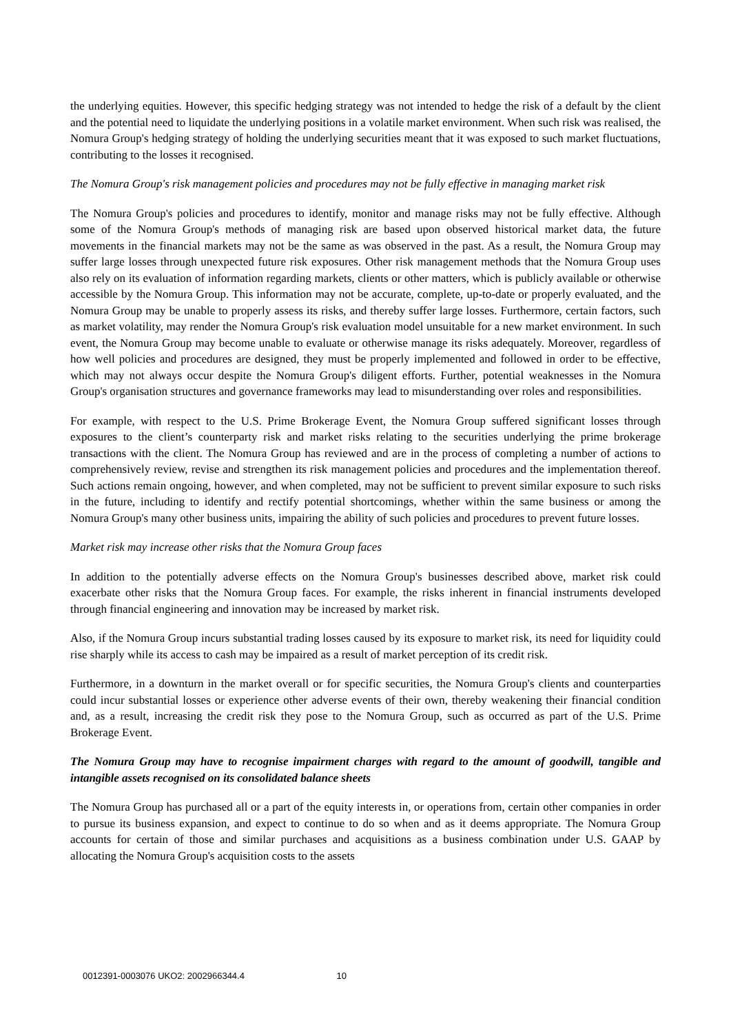the underlying equities. However, this specific hedging strategy was not intended to hedge the risk of a default by the client and the potential need to liquidate the underlying positions in a volatile market environment. When such risk was realised, the Nomura Group's hedging strategy of holding the underlying securities meant that it was exposed to such market fluctuations, contributing to the losses it recognised.
The Nomura Group's risk management policies and procedures may not be fully effective in managing market risk
The Nomura Group's policies and procedures to identify, monitor and manage risks may not be fully effective. Although some of the Nomura Group's methods of managing risk are based upon observed historical market data, the future movements in the financial markets may not be the same as was observed in the past. As a result, the Nomura Group may suffer large losses through unexpected future risk exposures. Other risk management methods that the Nomura Group uses also rely on its evaluation of information regarding markets, clients or other matters, which is publicly available or otherwise accessible by the Nomura Group. This information may not be accurate, complete, up-to-date or properly evaluated, and the Nomura Group may be unable to properly assess its risks, and thereby suffer large losses. Furthermore, certain factors, such as market volatility, may render the Nomura Group's risk evaluation model unsuitable for a new market environment. In such event, the Nomura Group may become unable to evaluate or otherwise manage its risks adequately. Moreover, regardless of how well policies and procedures are designed, they must be properly implemented and followed in order to be effective, which may not always occur despite the Nomura Group's diligent efforts. Further, potential weaknesses in the Nomura Group's organisation structures and governance frameworks may lead to misunderstanding over roles and responsibilities.
For example, with respect to the U.S. Prime Brokerage Event, the Nomura Group suffered significant losses through exposures to the client’s counterparty risk and market risks relating to the securities underlying the prime brokerage transactions with the client. The Nomura Group has reviewed and are in the process of completing a number of actions to comprehensively review, revise and strengthen its risk management policies and procedures and the implementation thereof. Such actions remain ongoing, however, and when completed, may not be sufficient to prevent similar exposure to such risks in the future, including to identify and rectify potential shortcomings, whether within the same business or among the Nomura Group's many other business units, impairing the ability of such policies and procedures to prevent future losses.
Market risk may increase other risks that the Nomura Group faces
In addition to the potentially adverse effects on the Nomura Group's businesses described above, market risk could exacerbate other risks that the Nomura Group faces. For example, the risks inherent in financial instruments developed through financial engineering and innovation may be increased by market risk.
Also, if the Nomura Group incurs substantial trading losses caused by its exposure to market risk, its need for liquidity could rise sharply while its access to cash may be impaired as a result of market perception of its credit risk.
Furthermore, in a downturn in the market overall or for specific securities, the Nomura Group's clients and counterparties could incur substantial losses or experience other adverse events of their own, thereby weakening their financial condition and, as a result, increasing the credit risk they pose to the Nomura Group, such as occurred as part of the U.S. Prime Brokerage Event.
The Nomura Group may have to recognise impairment charges with regard to the amount of goodwill, tangible and intangible assets recognised on its consolidated balance sheets
The Nomura Group has purchased all or a part of the equity interests in, or operations from, certain other companies in order to pursue its business expansion, and expect to continue to do so when and as it deems appropriate. The Nomura Group accounts for certain of those and similar purchases and acquisitions as a business combination under U.S. GAAP by allocating the Nomura Group's acquisition costs to the assets
0012391-0003076 UKO2: 2002966344.4 10